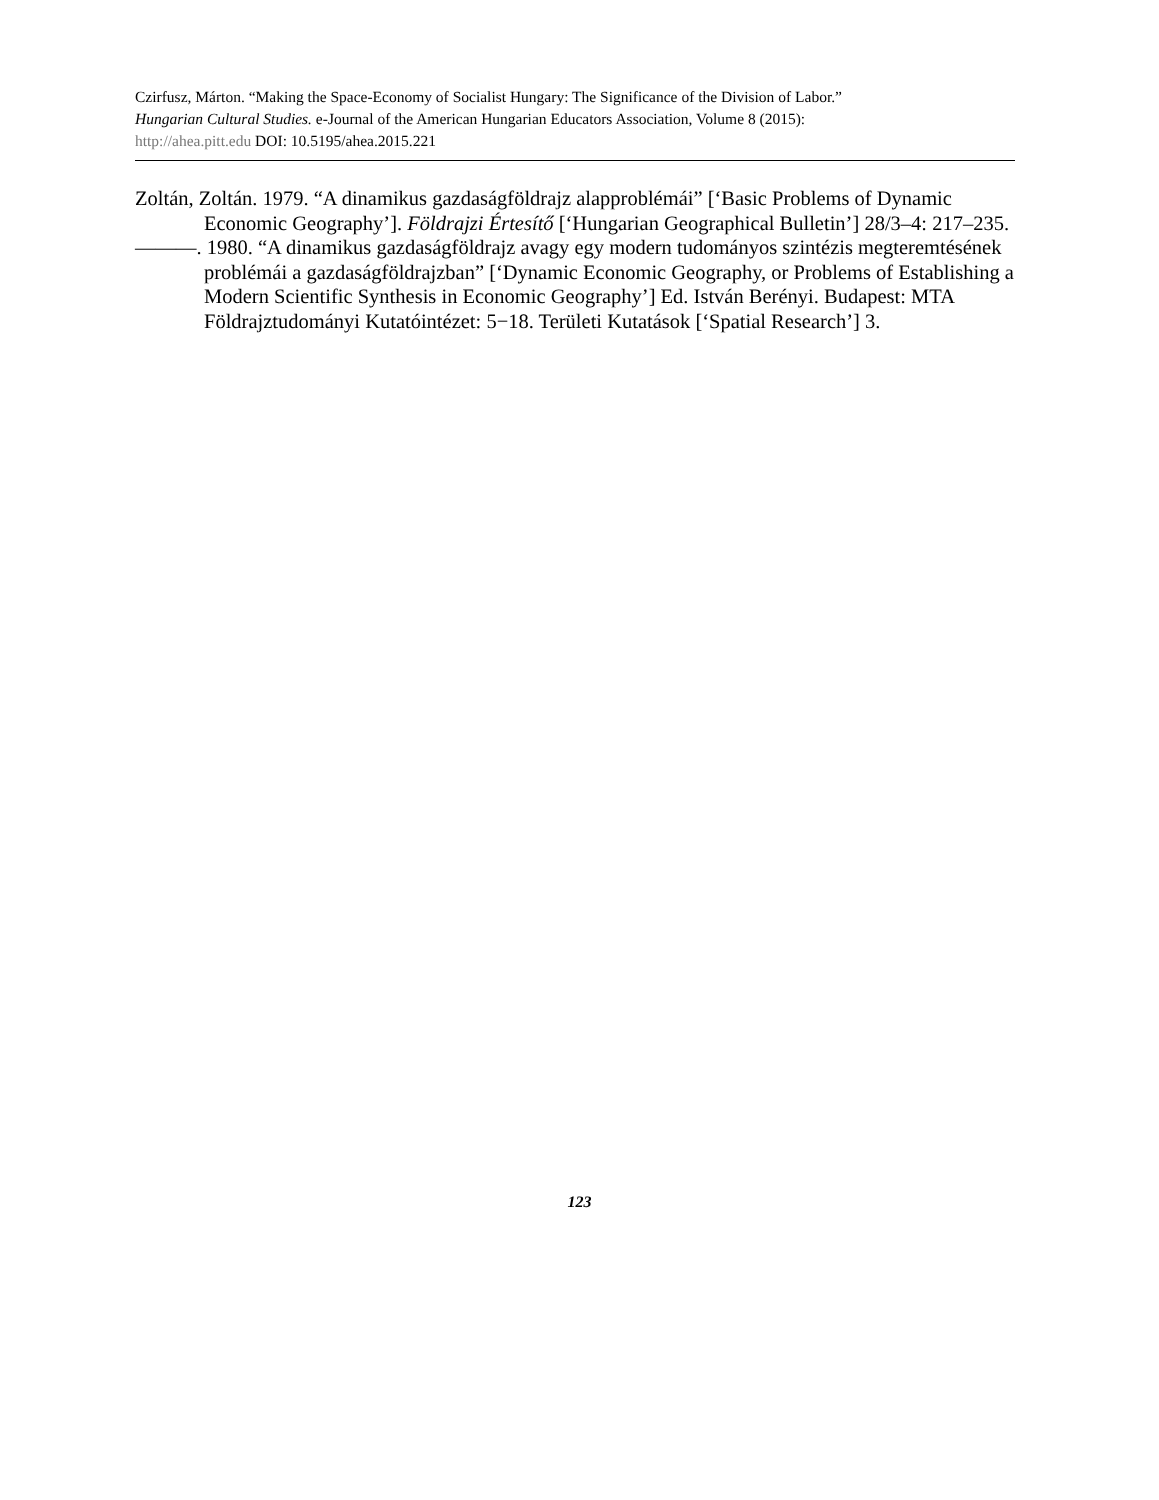Czirfusz, Márton. “Making the Space-Economy of Socialist Hungary: The Significance of the Division of Labor.”
Hungarian Cultural Studies. e-Journal of the American Hungarian Educators Association, Volume 8 (2015):
http://ahea.pitt.edu DOI: 10.5195/ahea.2015.221
Zoltán, Zoltán. 1979. “A dinamikus gazdaságföldrajz alapproblémái” [‘Basic Problems of Dynamic Economic Geography’]. Földrajzi Értesítő [‘Hungarian Geographical Bulletin’] 28/3–4: 217–235.
———. 1980. “A dinamikus gazdaságföldrajz avagy egy modern tudományos szintézis megteremtésének problémái a gazdaságföldrajzban” [‘Dynamic Economic Geography, or Problems of Establishing a Modern Scientific Synthesis in Economic Geography’] Ed. István Berényi. Budapest: MTA Földrajztudományi Kutatóintézet: 5−18. Területi Kutatások [‘Spatial Research’] 3.
123